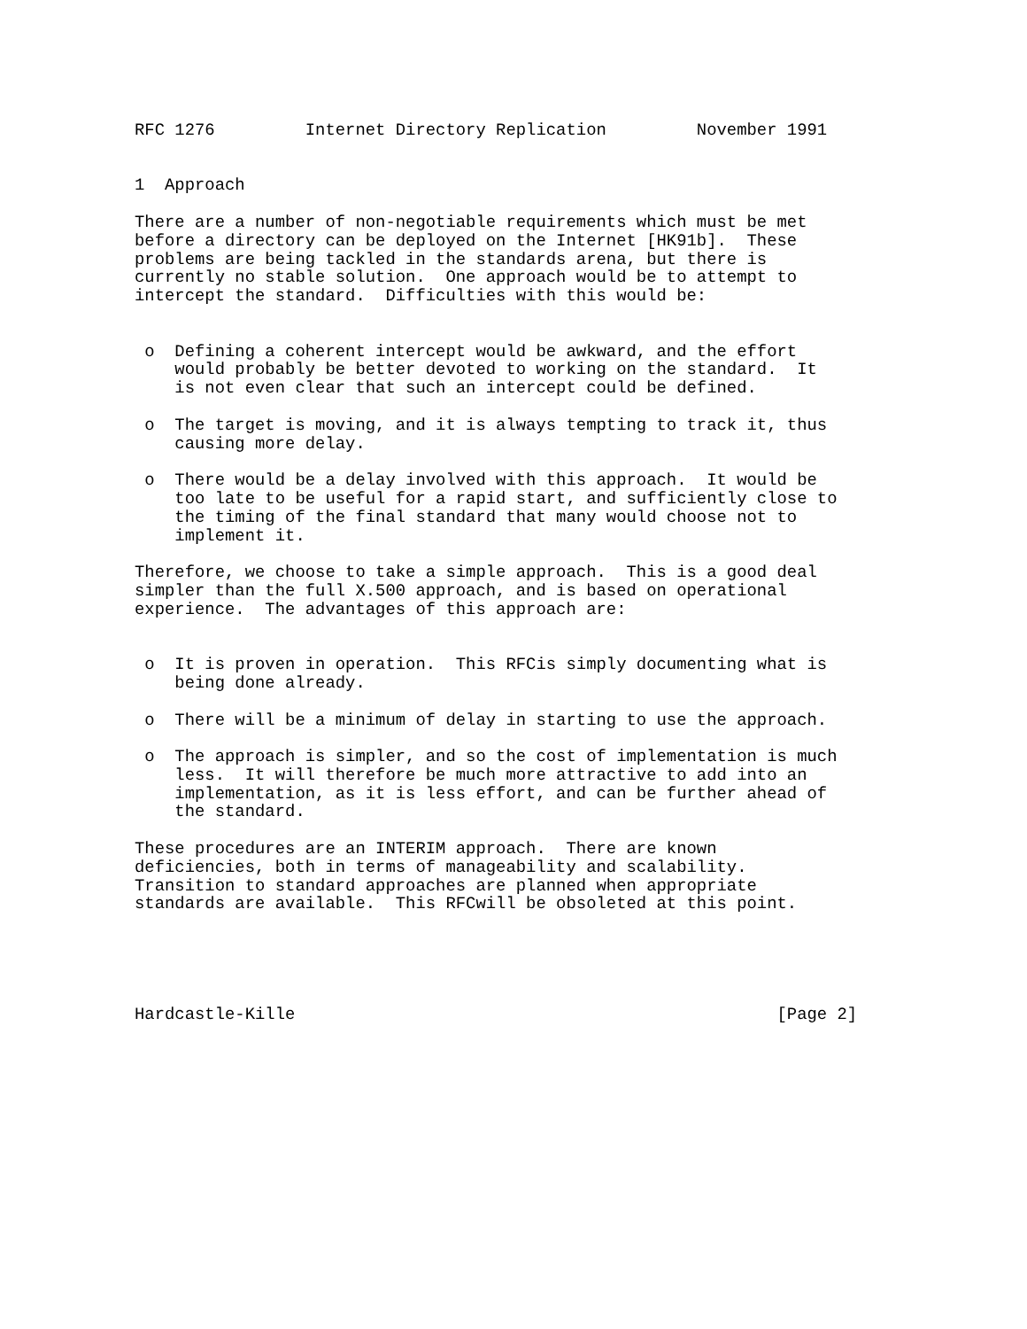RFC 1276         Internet Directory Replication         November 1991


1  Approach

There are a number of non-negotiable requirements which must be met
before a directory can be deployed on the Internet [HK91b].  These
problems are being tackled in the standards arena, but there is
currently no stable solution.  One approach would be to attempt to
intercept the standard.  Difficulties with this would be:


 o  Defining a coherent intercept would be awkward, and the effort
    would probably be better devoted to working on the standard.  It
    is not even clear that such an intercept could be defined.

 o  The target is moving, and it is always tempting to track it, thus
    causing more delay.

 o  There would be a delay involved with this approach.  It would be
    too late to be useful for a rapid start, and sufficiently close to
    the timing of the final standard that many would choose not to
    implement it.

Therefore, we choose to take a simple approach.  This is a good deal
simpler than the full X.500 approach, and is based on operational
experience.  The advantages of this approach are:


 o  It is proven in operation.  This RFCis simply documenting what is
    being done already.

 o  There will be a minimum of delay in starting to use the approach.

 o  The approach is simpler, and so the cost of implementation is much
    less.  It will therefore be much more attractive to add into an
    implementation, as it is less effort, and can be further ahead of
    the standard.

These procedures are an INTERIM approach.  There are known
deficiencies, both in terms of manageability and scalability.
Transition to standard approaches are planned when appropriate
standards are available.  This RFCwill be obsoleted at this point.





Hardcastle-Kille                                                [Page 2]